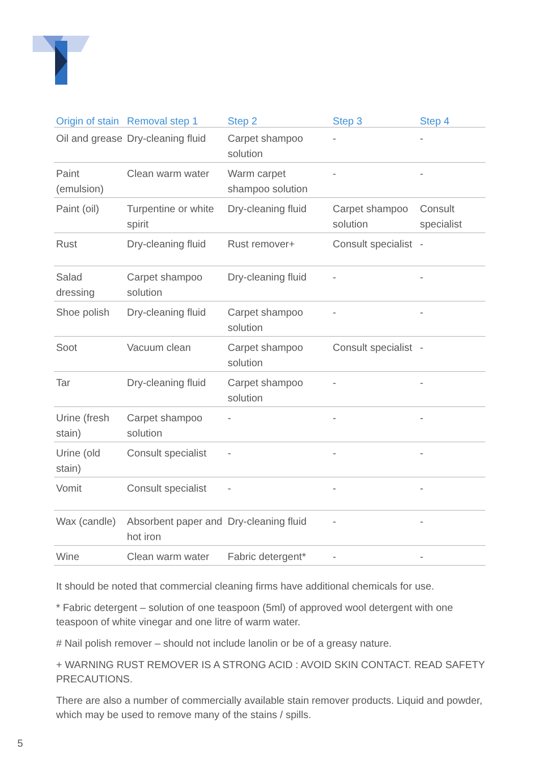| Origin of stain | Removal step 1 | Step 2 | Step 3 | Step 4 |
| --- | --- | --- | --- | --- |
| Oil and grease | Dry-cleaning fluid | Carpet shampoo solution | - | - |
| Paint (emulsion) | Clean warm water | Warm carpet shampoo solution | - | - |
| Paint (oil) | Turpentine or white spirit | Dry-cleaning fluid | Carpet shampoo solution | Consult specialist |
| Rust | Dry-cleaning fluid | Rust remover+ | Consult specialist | - |
| Salad dressing | Carpet shampoo solution | Dry-cleaning fluid | - | - |
| Shoe polish | Dry-cleaning fluid | Carpet shampoo solution | - | - |
| Soot | Vacuum clean | Carpet shampoo solution | Consult specialist | - |
| Tar | Dry-cleaning fluid | Carpet shampoo solution | - | - |
| Urine (fresh stain) | Carpet shampoo solution | - | - | - |
| Urine (old stain) | Consult specialist | - | - | - |
| Vomit | Consult specialist | - | - | - |
| Wax (candle) | Absorbent paper and hot iron | Dry-cleaning fluid | - | - |
| Wine | Clean warm water | Fabric detergent* | - | - |
It should be noted that commercial cleaning firms have additional chemicals for use.
* Fabric detergent – solution of one teaspoon (5ml) of approved wool detergent with one teaspoon of white vinegar and one litre of warm water.
# Nail polish remover – should not include lanolin or be of a greasy nature.
+ WARNING RUST REMOVER IS A STRONG ACID : AVOID SKIN CONTACT. READ SAFETY PRECAUTIONS.
There are also a number of commercially available stain remover products. Liquid and powder, which may be used to remove many of the stains / spills.
5